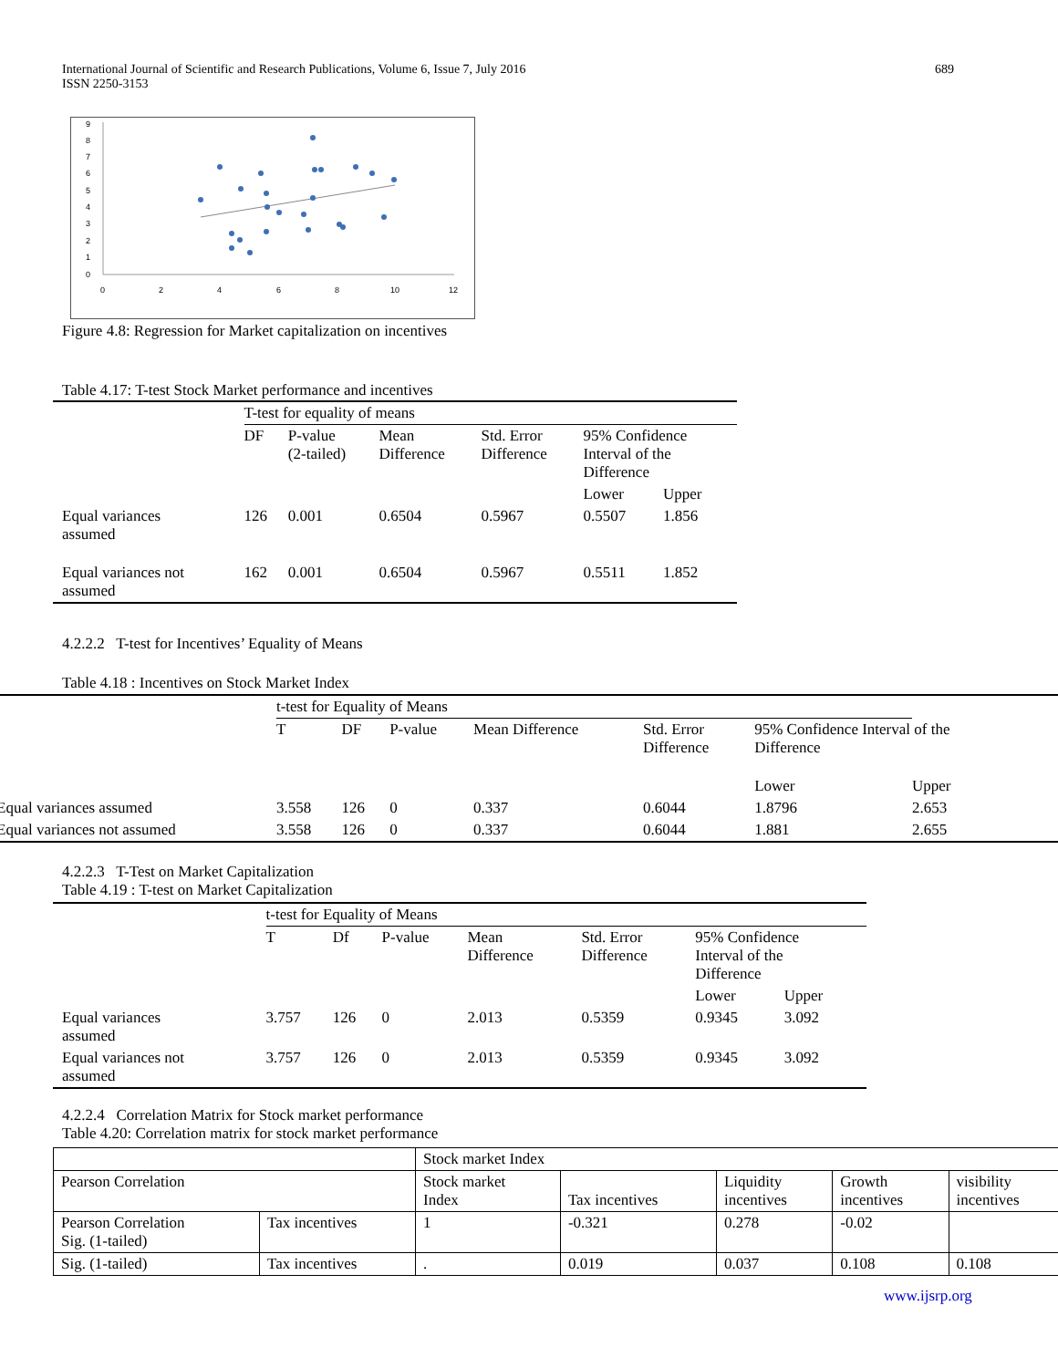International Journal of Scientific and Research Publications, Volume 6, Issue 7, July 2016
ISSN 2250-3153
689
9
8
7
6
5
4
3
2
1
0
0
2
4
6
8
10
12
Figure 4.8: Regression for Market capitalization on incentives
Table 4.17: T-test Stock Market performance and incentives
| | T-test for equality of means | | | | | |
| | DF | P-value (2-tailed) | Mean Difference | Std. Error Difference | 95% Confidence Interval of the Difference | |
| | | | | | Lower | Upper |
| Equal variances assumed | 126 | 0.001 | 0.6504 | 0.5967 | 0.5507 | 1.856 |
| Equal variances not assumed | 162 | 0.001 | 0.6504 | 0.5967 | 0.5511 | 1.852 |
4.2.2.2 T-test for Incentives’ Equality of Means
Table 4.18 : Incentives on Stock Market Index
| | t-test for Equality of Means | | | | | | |
| | T | DF | P-value | Mean Difference | Std. Error Difference | 95% Confidence Interval of the Difference | |
| | | | | | | Lower | Upper |
| Equal variances assumed | 3.558 | 126 | 0 | 0.337 | 0.6044 | 1.8796 | 2.653 |
| Equal variances not assumed | 3.558 | 126 | 0 | 0.337 | 0.6044 | 1.881 | 2.655 |
4.2.2.3 T-Test on Market Capitalization
Table 4.19 : T-test on Market Capitalization
| | t-test for Equality of Means | | | | | | |
| | T | Df | P-value | Mean Difference | Std. Error Difference | 95% Confidence Interval of the Difference | |
| | | | | | | Lower | Upper |
| Equal variances assumed | 3.757 | 126 | 0 | 2.013 | 0.5359 | 0.9345 | 3.092 |
| Equal variances not assumed | 3.757 | 126 | 0 | 2.013 | 0.5359 | 0.9345 | 3.092 |
4.2.2.4 Correlation Matrix for Stock market performance
Table 4.20: Correlation matrix for stock market performance
| | | Stock market Index | | | | |
| Pearson Correlation | | Stock market Index | Tax incentives | Liquidity incentives | Growth incentives | visibility incentives |
| Pearson Correlation Sig. (1-tailed) | Tax incentives | 1 | -0.321 | 0.278 | -0.02 | |
| Sig. (1-tailed) | Tax incentives | . | 0.019 | 0.037 | 0.108 | 0.108 |
www.ijsrp.org